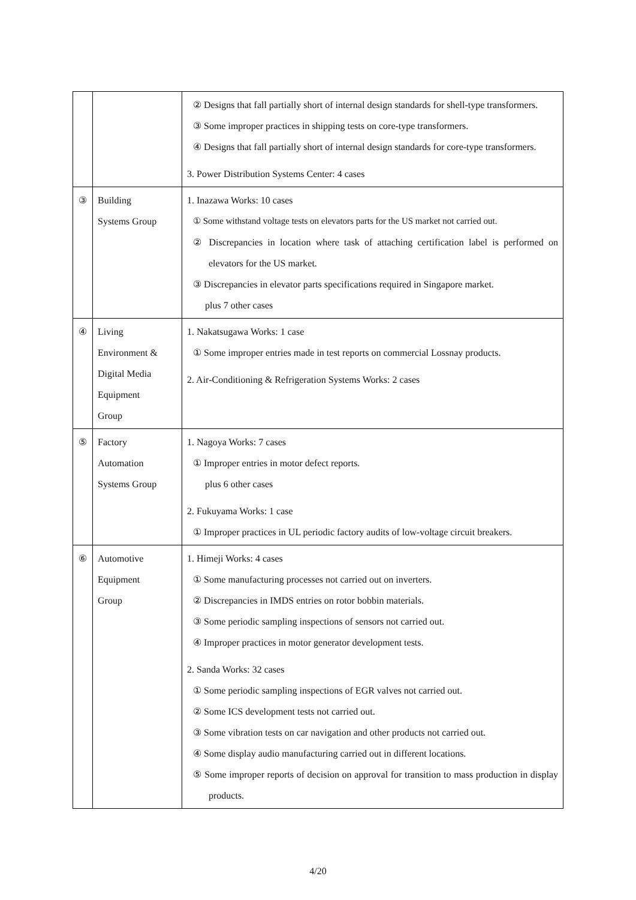| | | ② Designs that fall partially short of internal design standards for shell-type transformers. ③ Some improper practices in shipping tests on core-type transformers. ④ Designs that fall partially short of internal design standards for core-type transformers. 3. Power Distribution Systems Center: 4 cases |
| ③ | Building Systems Group | 1. Inazawa Works: 10 cases ① Some withstand voltage tests on elevators parts for the US market not carried out. ② Discrepancies in location where task of attaching certification label is performed on elevators for the US market. ③ Discrepancies in elevator parts specifications required in Singapore market. plus 7 other cases |
| ④ | Living Environment & Digital Media Equipment Group | 1. Nakatsugawa Works: 1 case ① Some improper entries made in test reports on commercial Lossnay products. 2. Air-Conditioning & Refrigeration Systems Works: 2 cases |
| ⑤ | Factory Automation Systems Group | 1. Nagoya Works: 7 cases ① Improper entries in motor defect reports. plus 6 other cases 2. Fukuyama Works: 1 case ① Improper practices in UL periodic factory audits of low-voltage circuit breakers. |
| ⑥ | Automotive Equipment Group | 1. Himeji Works: 4 cases ① Some manufacturing processes not carried out on inverters. ② Discrepancies in IMDS entries on rotor bobbin materials. ③ Some periodic sampling inspections of sensors not carried out. ④ Improper practices in motor generator development tests. 2. Sanda Works: 32 cases ① Some periodic sampling inspections of EGR valves not carried out. ② Some ICS development tests not carried out. ③ Some vibration tests on car navigation and other products not carried out. ④ Some display audio manufacturing carried out in different locations. ⑤ Some improper reports of decision on approval for transition to mass production in display products. |
4/20